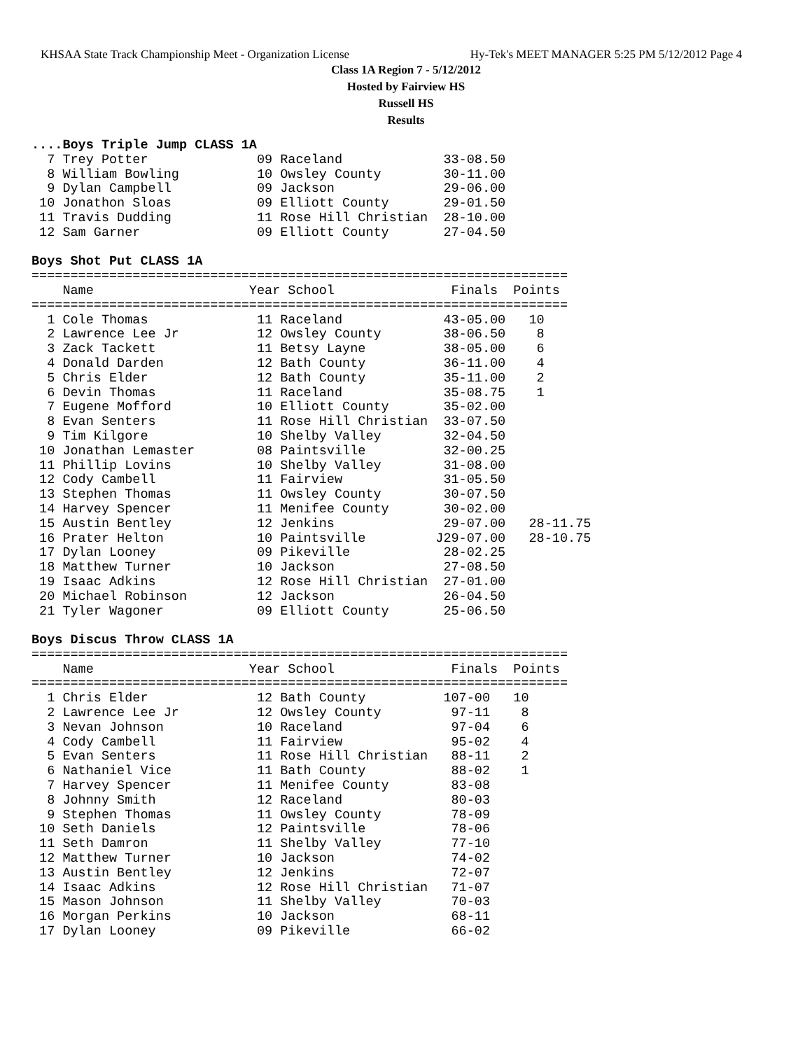KHSAA State Track Championship Meet - Organization License Hy-Tek's MEET MANAGER 5:25 PM 5/12/2012 Page 4
Class 1A Region 7 - 5/12/2012
Hosted by Fairview HS
Russell HS
Results
....Boys Triple Jump CLASS 1A
  7 Trey Potter              09 Raceland             33-08.50
  8 William Bowling          10 Owsley County        30-11.00
  9 Dylan Campbell           09 Jackson              29-06.00
 10 Jonathon Sloas           09 Elliott County       29-01.50
 11 Travis Dudding           11 Rose Hill Christian  28-10.00
 12 Sam Garner               09 Elliott County       27-04.50
 
Boys Shot Put CLASS 1A
=====================================================================
    Name                    Year School               Finals  Points
=====================================================================
  1 Cole Thomas              11 Raceland             43-05.00   10
  2 Lawrence Lee Jr          12 Owsley County        38-06.50    8
  3 Zack Tackett             11 Betsy Layne          38-05.00    6
  4 Donald Darden            12 Bath County          36-11.00    4
  5 Chris Elder              12 Bath County          35-11.00    2
  6 Devin Thomas             11 Raceland             35-08.75    1
  7 Eugene Mofford           10 Elliott County       35-02.00
  8 Evan Senters             11 Rose Hill Christian  33-07.50
  9 Tim Kilgore              10 Shelby Valley        32-04.50
 10 Jonathan Lemaster        08 Paintsville          32-00.25
 11 Phillip Lovins           10 Shelby Valley        31-08.00
 12 Cody Cambell             11 Fairview             31-05.50
 13 Stephen Thomas           11 Owsley County        30-07.50
 14 Harvey Spencer           11 Menifee County       30-02.00
 15 Austin Bentley           12 Jenkins              29-07.00   28-11.75
 16 Prater Helton            10 Paintsville         J29-07.00   28-10.75
 17 Dylan Looney             09 Pikeville            28-02.25
 18 Matthew Turner           10 Jackson              27-08.50
 19 Isaac Adkins             12 Rose Hill Christian  27-01.00
 20 Michael Robinson         12 Jackson              26-04.50
 21 Tyler Wagoner            09 Elliott County       25-06.50
 
Boys Discus Throw CLASS 1A
=====================================================================
    Name                    Year School               Finals  Points
=====================================================================
  1 Chris Elder              12 Bath County          107-00   10
  2 Lawrence Lee Jr          12 Owsley County         97-11    8
  3 Nevan Johnson            10 Raceland              97-04    6
  4 Cody Cambell             11 Fairview              95-02    4
  5 Evan Senters             11 Rose Hill Christian   88-11    2
  6 Nathaniel Vice           11 Bath County           88-02    1
  7 Harvey Spencer           11 Menifee County        83-08
  8 Johnny Smith             12 Raceland              80-03
  9 Stephen Thomas           11 Owsley County         78-09
 10 Seth Daniels             12 Paintsville           78-06
 11 Seth Damron              11 Shelby Valley         77-10
 12 Matthew Turner           10 Jackson               74-02
 13 Austin Bentley           12 Jenkins               72-07
 14 Isaac Adkins             12 Rose Hill Christian   71-07
 15 Mason Johnson            11 Shelby Valley         70-03
 16 Morgan Perkins           10 Jackson               68-11
 17 Dylan Looney             09 Pikeville             66-02